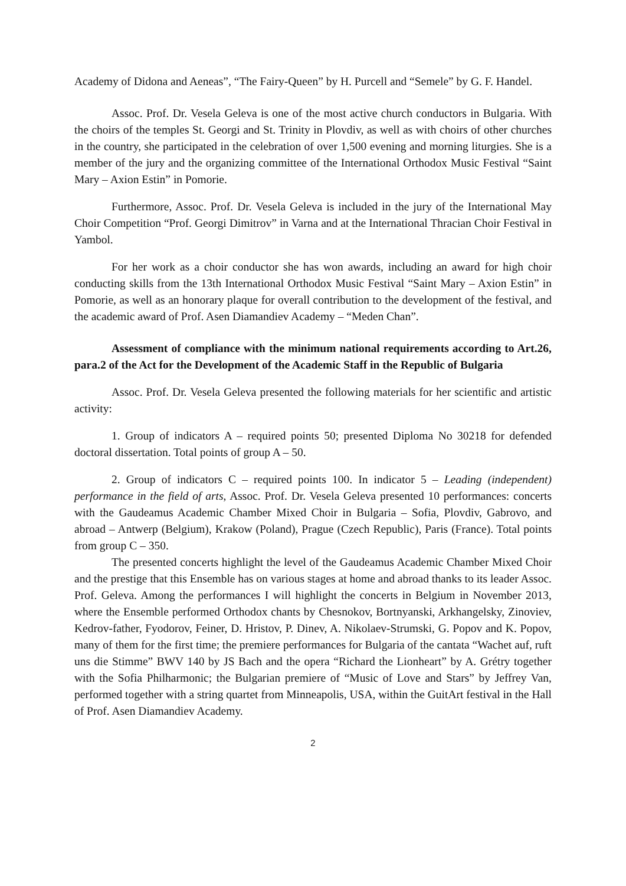Academy of Didona and Aeneas”, “The Fairy-Queen” by H. Purcell and “Semele” by G. F. Handel.
Assoc. Prof. Dr. Vesela Geleva is one of the most active church conductors in Bulgaria. With the choirs of the temples St. Georgi and St. Trinity in Plovdiv, as well as with choirs of other churches in the country, she participated in the celebration of over 1,500 evening and morning liturgies. She is a member of the jury and the organizing committee of the International Orthodox Music Festival “Saint Mary – Axion Estin” in Pomorie.
Furthermore, Assoc. Prof. Dr. Vesela Geleva is included in the jury of the International May Choir Competition “Prof. Georgi Dimitrov” in Varna and at the International Thracian Choir Festival in Yambol.
For her work as a choir conductor she has won awards, including an award for high choir conducting skills from the 13th International Orthodox Music Festival “Saint Mary – Axion Estin” in Pomorie, as well as an honorary plaque for overall contribution to the development of the festival, and the academic award of Prof. Asen Diamandiev Academy – “Meden Chan”.
Assessment of compliance with the minimum national requirements according to Art.26, para.2 of the Act for the Development of the Academic Staff in the Republic of Bulgaria
Assoc. Prof. Dr. Vesela Geleva presented the following materials for her scientific and artistic activity:
1. Group of indicators A – required points 50; presented Diploma No 30218 for defended doctoral dissertation. Total points of group A – 50.
2. Group of indicators C – required points 100. In indicator 5 – Leading (independent) performance in the field of arts, Assoc. Prof. Dr. Vesela Geleva presented 10 performances: concerts with the Gaudeamus Academic Chamber Mixed Choir in Bulgaria – Sofia, Plovdiv, Gabrovo, and abroad – Antwerp (Belgium), Krakow (Poland), Prague (Czech Republic), Paris (France). Total points from group C – 350.
The presented concerts highlight the level of the Gaudeamus Academic Chamber Mixed Choir and the prestige that this Ensemble has on various stages at home and abroad thanks to its leader Assoc. Prof. Geleva. Among the performances I will highlight the concerts in Belgium in November 2013, where the Ensemble performed Orthodox chants by Chesnokov, Bortnyanski, Arkhangelsky, Zinoviev, Kedrov-father, Fyodorov, Feiner, D. Hristov, P. Dinev, A. Nikolaev-Strumski, G. Popov and K. Popov, many of them for the first time; the premiere performances for Bulgaria of the cantata “Wachet auf, ruft uns die Stimme” BWV 140 by JS Bach and the opera “Richard the Lionheart” by A. Grétry together with the Sofia Philharmonic; the Bulgarian premiere of “Music of Love and Stars” by Jeffrey Van, performed together with a string quartet from Minneapolis, USA, within the GuitArt festival in the Hall of Prof. Asen Diamandiev Academy.
2